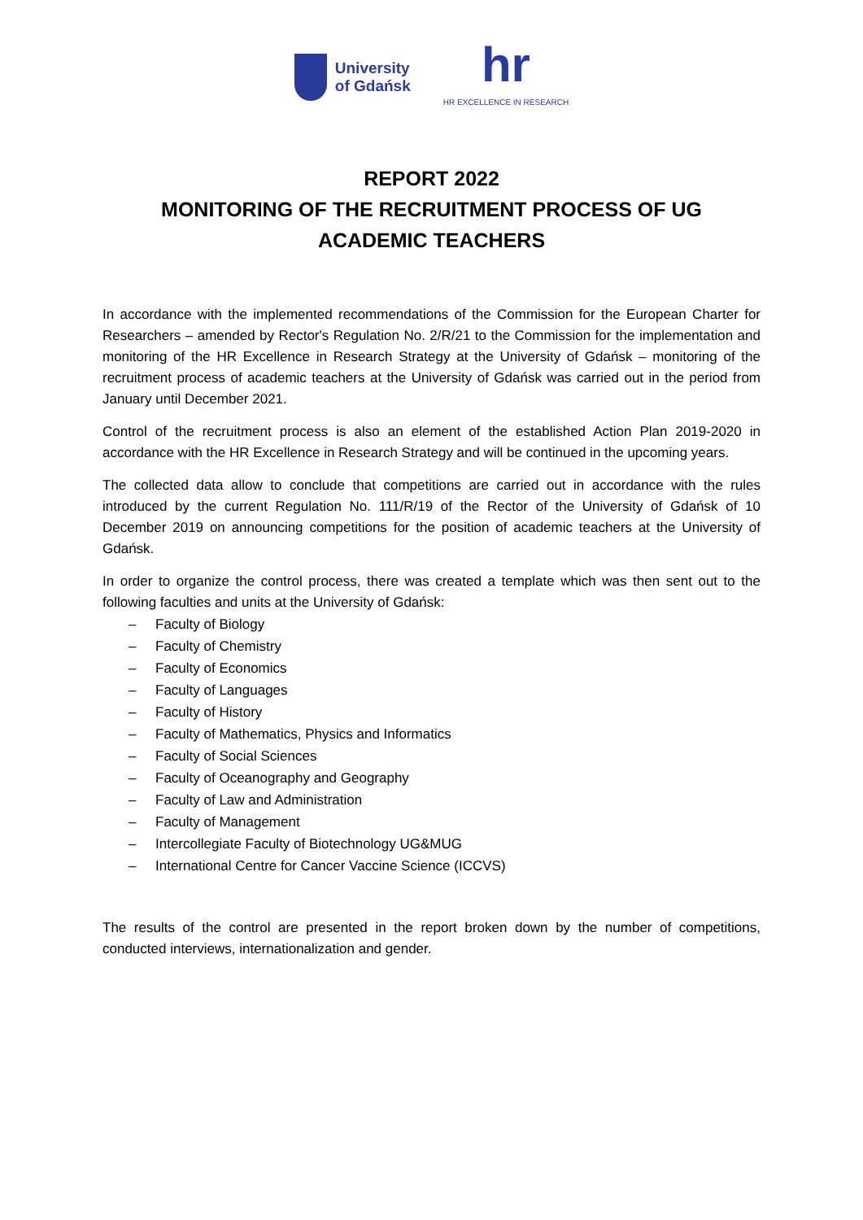University
of Gdańsk
hr
HR EXCELLENCE IN RESEARCH
REPORT 2022
MONITORING OF THE RECRUITMENT PROCESS OF UG ACADEMIC TEACHERS
In accordance with the implemented recommendations of the Commission for the European Charter for Researchers – amended by Rector's Regulation No. 2/R/21 to the Commission for the implementation and monitoring of the HR Excellence in Research Strategy at the University of Gdańsk – monitoring of the recruitment process of academic teachers at the University of Gdańsk was carried out in the period from January until December 2021.
Control of the recruitment process is also an element of the established Action Plan 2019-2020 in accordance with the HR Excellence in Research Strategy and will be continued in the upcoming years.
The collected data allow to conclude that competitions are carried out in accordance with the rules introduced by the current Regulation No. 111/R/19 of the Rector of the University of Gdańsk of 10 December 2019 on announcing competitions for the position of academic teachers at the University of Gdańsk.
In order to organize the control process, there was created a template which was then sent out to the following faculties and units at the University of Gdańsk:
– Faculty of Biology
– Faculty of Chemistry
– Faculty of Economics
– Faculty of Languages
– Faculty of History
– Faculty of Mathematics, Physics and Informatics
– Faculty of Social Sciences
– Faculty of Oceanography and Geography
– Faculty of Law and Administration
– Faculty of Management
– Intercollegiate Faculty of Biotechnology UG&MUG
– International Centre for Cancer Vaccine Science (ICCVS)
The results of the control are presented in the report broken down by the number of competitions, conducted interviews, internationalization and gender.